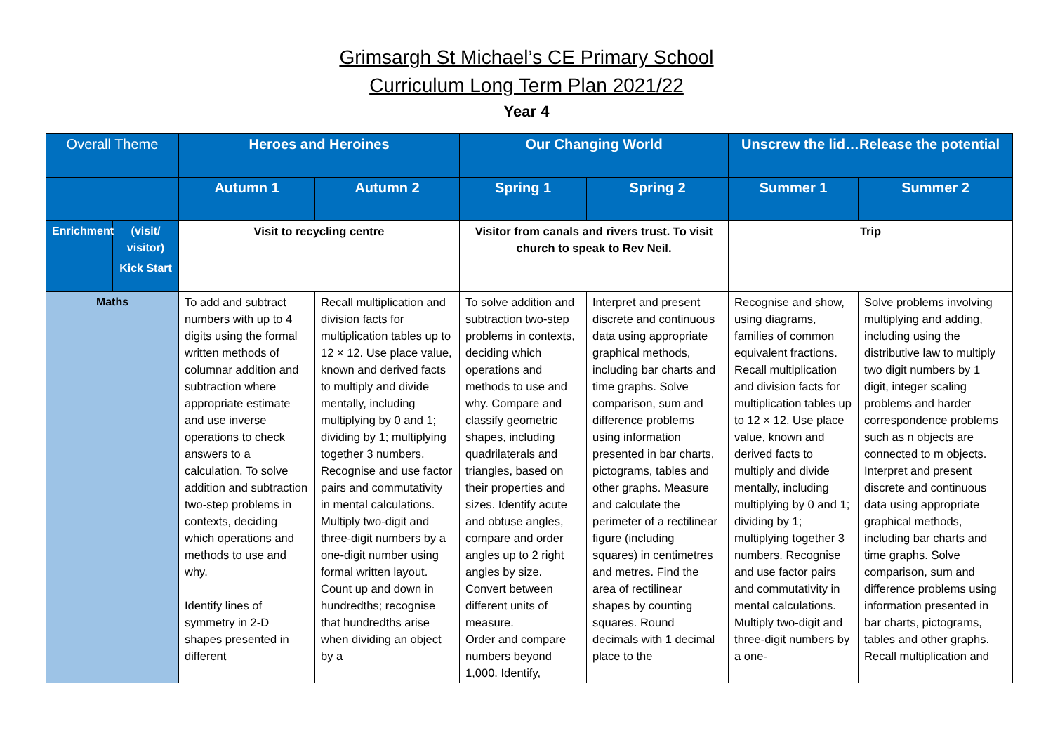Grimsargh St Michael’s CE Primary School
Curriculum Long Term Plan 2021/22
Year 4
| Overall Theme | | Heroes and Heroines | | Our Changing World | | Unscrew the lid…Release the potential | |
| | | Autumn 1 | Autumn 2 | Spring 1 | Spring 2 | Summer 1 | Summer 2 |
| Enrichment | (visit/ visitor) | Visit to recycling centre | | Visitor from canals and rivers trust. To visit church to speak to Rev Neil. | | Trip | |
| | Kick Start | | | | | | |
| Maths | | To add and subtract numbers with up to 4 digits using the formal written methods of columnar addition and subtraction where appropriate estimate and use inverse operations to check answers to a calculation. To solve addition and subtraction two-step problems in contexts, deciding which operations and methods to use and why. Identify lines of symmetry in 2-D shapes presented in different | Recall multiplication and division facts for multiplication tables up to 12 × 12. Use place value, known and derived facts to multiply and divide mentally, including multiplying by 0 and 1; dividing by 1; multiplying together 3 numbers. Recognise and use factor pairs and commutativity in mental calculations. Multiply two-digit and three-digit numbers by a one-digit number using formal written layout. Count up and down in hundredths; recognise that hundredths arise when dividing an object by a | To solve addition and subtraction two-step problems in contexts, deciding which operations and methods to use and why. Compare and classify geometric shapes, including quadrilaterals and triangles, based on their properties and sizes. Identify acute and obtuse angles, compare and order angles up to 2 right angles by size. Convert between different units of measure. Order and compare numbers beyond 1,000. Identify, | Interpret and present discrete and continuous data using appropriate graphical methods, including bar charts and time graphs. Solve comparison, sum and difference problems using information presented in bar charts, pictograms, tables and other graphs. Measure and calculate the perimeter of a rectilinear figure (including squares) in centimetres and metres. Find the area of rectilinear shapes by counting squares. Round decimals with 1 decimal place to the | Recognise and show, using diagrams, families of common equivalent fractions. Recall multiplication and division facts for multiplication tables up to 12 × 12. Use place value, known and derived facts to multiply and divide mentally, including multiplying by 0 and 1; dividing by 1; multiplying together 3 numbers. Recognise and use factor pairs and commutativity in mental calculations. Multiply two-digit and three-digit numbers by a one- | Solve problems involving multiplying and adding, including using the distributive law to multiply two digit numbers by 1 digit, integer scaling problems and harder correspondence problems such as n objects are connected to m objects. Interpret and present discrete and continuous data using appropriate graphical methods, including bar charts and time graphs. Solve comparison, sum and difference problems using information presented in bar charts, pictograms, tables and other graphs. Recall multiplication and |